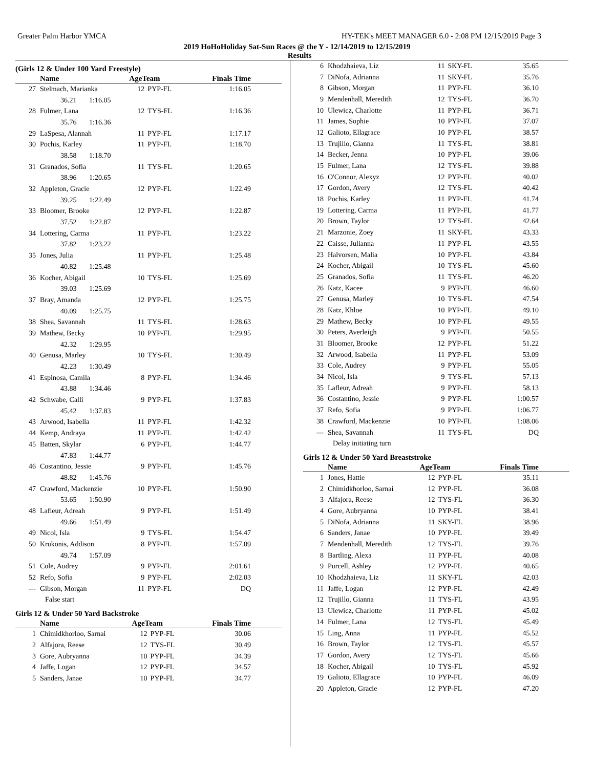Greater Palm Harbor YMCA HY-TEK's MEET MANAGER 6.0 - 2:08 PM 12/15/2019 Page 3
2019 HoHoHoliday Sat-Sun Races @ the Y - 12/14/2019 to 12/15/2019
Results
(Girls 12 & Under 100 Yard Freestyle)
| | Name | AgeTeam | | Finals Time |
| --- | --- | --- | --- | --- |
| 27 | Stelmach, Marianka | 12 | PYP-FL | 1:16.05 |
| | 36.21 1:16.05 | | | |
| 28 | Fulmer, Lana | 12 | TYS-FL | 1:16.36 |
| | 35.76 1:16.36 | | | |
| 29 | LaSpesa, Alannah | 11 | PYP-FL | 1:17.17 |
| 30 | Pochis, Karley | 11 | PYP-FL | 1:18.70 |
| | 38.58 1:18.70 | | | |
| 31 | Granados, Sofia | 11 | TYS-FL | 1:20.65 |
| | 38.96 1:20.65 | | | |
| 32 | Appleton, Gracie | 12 | PYP-FL | 1:22.49 |
| | 39.25 1:22.49 | | | |
| 33 | Bloomer, Brooke | 12 | PYP-FL | 1:22.87 |
| | 37.52 1:22.87 | | | |
| 34 | Lottering, Carma | 11 | PYP-FL | 1:23.22 |
| | 37.82 1:23.22 | | | |
| 35 | Jones, Julia | 11 | PYP-FL | 1:25.48 |
| | 40.82 1:25.48 | | | |
| 36 | Kocher, Abigail | 10 | TYS-FL | 1:25.69 |
| | 39.03 1:25.69 | | | |
| 37 | Bray, Amanda | 12 | PYP-FL | 1:25.75 |
| | 40.09 1:25.75 | | | |
| 38 | Shea, Savannah | 11 | TYS-FL | 1:28.63 |
| 39 | Mathew, Becky | 10 | PYP-FL | 1:29.95 |
| | 42.32 1:29.95 | | | |
| 40 | Genusa, Marley | 10 | TYS-FL | 1:30.49 |
| | 42.23 1:30.49 | | | |
| 41 | Espinosa, Camila | 8 | PYP-FL | 1:34.46 |
| | 43.88 1:34.46 | | | |
| 42 | Schwabe, Calli | 9 | PYP-FL | 1:37.83 |
| | 45.42 1:37.83 | | | |
| 43 | Arwood, Isabella | 11 | PYP-FL | 1:42.32 |
| 44 | Kemp, Andraya | 11 | PYP-FL | 1:42.42 |
| 45 | Batten, Skylar | 6 | PYP-FL | 1:44.77 |
| | 47.83 1:44.77 | | | |
| 46 | Costantino, Jessie | 9 | PYP-FL | 1:45.76 |
| | 48.82 1:45.76 | | | |
| 47 | Crawford, Mackenzie | 10 | PYP-FL | 1:50.90 |
| | 53.65 1:50.90 | | | |
| 48 | Lafleur, Adreah | 9 | PYP-FL | 1:51.49 |
| | 49.66 1:51.49 | | | |
| 49 | Nicol, Isla | 9 | TYS-FL | 1:54.47 |
| 50 | Krukonis, Addison | 8 | PYP-FL | 1:57.09 |
| | 49.74 1:57.09 | | | |
| 51 | Cole, Audrey | 9 | PYP-FL | 2:01.61 |
| 52 | Refo, Sofia | 9 | PYP-FL | 2:02.03 |
| --- | Gibson, Morgan | 11 | PYP-FL | DQ |
| | False start | | | |
Girls 12 & Under 50 Yard Backstroke
| | Name | AgeTeam | | Finals Time |
| --- | --- | --- | --- | --- |
| 1 | Chimidkhorloo, Sarnai | 12 | PYP-FL | 30.06 |
| 2 | Alfajora, Reese | 12 | TYS-FL | 30.49 |
| 3 | Gore, Aubryanna | 10 | PYP-FL | 34.39 |
| 4 | Jaffe, Logan | 12 | PYP-FL | 34.57 |
| 5 | Sanders, Janae | 10 | PYP-FL | 34.77 |
| 6 | Khodzhaieva, Liz | 11 | SKY-FL | 35.65 |
| 7 | DiNofa, Adrianna | 11 | SKY-FL | 35.76 |
| 8 | Gibson, Morgan | 11 | PYP-FL | 36.10 |
| 9 | Mendenhall, Meredith | 12 | TYS-FL | 36.70 |
| 10 | Ulewicz, Charlotte | 11 | PYP-FL | 36.71 |
| 11 | James, Sophie | 10 | PYP-FL | 37.07 |
| 12 | Galioto, Ellagrace | 10 | PYP-FL | 38.57 |
| 13 | Trujillo, Gianna | 11 | TYS-FL | 38.81 |
| 14 | Becker, Jenna | 10 | PYP-FL | 39.06 |
| 15 | Fulmer, Lana | 12 | TYS-FL | 39.88 |
| 16 | O'Connor, Alexyz | 12 | PYP-FL | 40.02 |
| 17 | Gordon, Avery | 12 | TYS-FL | 40.42 |
| 18 | Pochis, Karley | 11 | PYP-FL | 41.74 |
| 19 | Lottering, Carma | 11 | PYP-FL | 41.77 |
| 20 | Brown, Taylor | 12 | TYS-FL | 42.64 |
| 21 | Marzonie, Zoey | 11 | SKY-FL | 43.33 |
| 22 | Caisse, Julianna | 11 | PYP-FL | 43.55 |
| 23 | Halvorsen, Malia | 10 | PYP-FL | 43.84 |
| 24 | Kocher, Abigail | 10 | TYS-FL | 45.60 |
| 25 | Granados, Sofia | 11 | TYS-FL | 46.20 |
| 26 | Katz, Kacee | 9 | PYP-FL | 46.60 |
| 27 | Genusa, Marley | 10 | TYS-FL | 47.54 |
| 28 | Katz, Khloe | 10 | PYP-FL | 49.10 |
| 29 | Mathew, Becky | 10 | PYP-FL | 49.55 |
| 30 | Peters, Averleigh | 9 | PYP-FL | 50.55 |
| 31 | Bloomer, Brooke | 12 | PYP-FL | 51.22 |
| 32 | Arwood, Isabella | 11 | PYP-FL | 53.09 |
| 33 | Cole, Audrey | 9 | PYP-FL | 55.05 |
| 34 | Nicol, Isla | 9 | TYS-FL | 57.13 |
| 35 | Lafleur, Adreah | 9 | PYP-FL | 58.13 |
| 36 | Costantino, Jessie | 9 | PYP-FL | 1:00.57 |
| 37 | Refo, Sofia | 9 | PYP-FL | 1:06.77 |
| 38 | Crawford, Mackenzie | 10 | PYP-FL | 1:08.06 |
| --- | Shea, Savannah | 11 | TYS-FL | DQ |
| | Delay initiating turn | | | |
Girls 12 & Under 50 Yard Breaststroke
| | Name | AgeTeam | | Finals Time |
| --- | --- | --- | --- | --- |
| 1 | Jones, Hattie | 12 | PYP-FL | 35.11 |
| 2 | Chimidkhorloo, Sarnai | 12 | PYP-FL | 36.08 |
| 3 | Alfajora, Reese | 12 | TYS-FL | 36.30 |
| 4 | Gore, Aubryanna | 10 | PYP-FL | 38.41 |
| 5 | DiNofa, Adrianna | 11 | SKY-FL | 38.96 |
| 6 | Sanders, Janae | 10 | PYP-FL | 39.49 |
| 7 | Mendenhall, Meredith | 12 | TYS-FL | 39.76 |
| 8 | Bartling, Alexa | 11 | PYP-FL | 40.08 |
| 9 | Purcell, Ashley | 12 | PYP-FL | 40.65 |
| 10 | Khodzhaieva, Liz | 11 | SKY-FL | 42.03 |
| 11 | Jaffe, Logan | 12 | PYP-FL | 42.49 |
| 12 | Trujillo, Gianna | 11 | TYS-FL | 43.95 |
| 13 | Ulewicz, Charlotte | 11 | PYP-FL | 45.02 |
| 14 | Fulmer, Lana | 12 | TYS-FL | 45.49 |
| 15 | Ling, Anna | 11 | PYP-FL | 45.52 |
| 16 | Brown, Taylor | 12 | TYS-FL | 45.57 |
| 17 | Gordon, Avery | 12 | TYS-FL | 45.66 |
| 18 | Kocher, Abigail | 10 | TYS-FL | 45.92 |
| 19 | Galioto, Ellagrace | 10 | PYP-FL | 46.09 |
| 20 | Appleton, Gracie | 12 | PYP-FL | 47.20 |